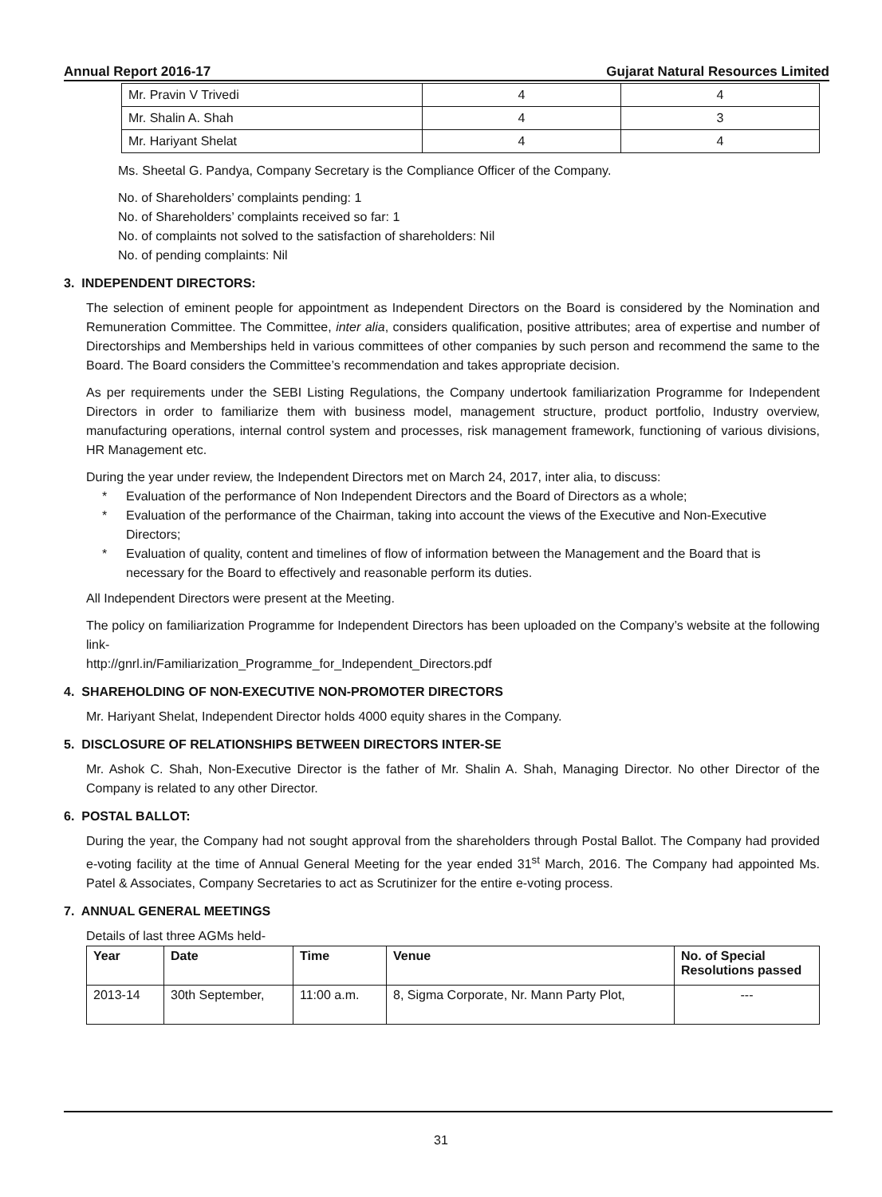Annual Report 2016-17 Gujarat Natural Resources Limited
| Mr. Pravin V Trivedi | 4 | 4 |
| Mr. Shalin A. Shah | 4 | 3 |
| Mr. Hariyant Shelat | 4 | 4 |
Ms. Sheetal G. Pandya, Company Secretary is the Compliance Officer of the Company.
No. of Shareholders’ complaints pending: 1
No. of Shareholders’ complaints received so far: 1
No. of complaints not solved to the satisfaction of shareholders: Nil
No. of pending complaints: Nil
3. INDEPENDENT DIRECTORS:
The selection of eminent people for appointment as Independent Directors on the Board is considered by the Nomination and Remuneration Committee. The Committee, inter alia, considers qualification, positive attributes; area of expertise and number of Directorships and Memberships held in various committees of other companies by such person and recommend the same to the Board. The Board considers the Committee’s recommendation and takes appropriate decision.
As per requirements under the SEBI Listing Regulations, the Company undertook familiarization Programme for Independent Directors in order to familiarize them with business model, management structure, product portfolio, Industry overview, manufacturing operations, internal control system and processes, risk management framework, functioning of various divisions, HR Management etc.
During the year under review, the Independent Directors met on March 24, 2017, inter alia, to discuss:
* Evaluation of the performance of Non Independent Directors and the Board of Directors as a whole;
* Evaluation of the performance of the Chairman, taking into account the views of the Executive and Non-Executive Directors;
* Evaluation of quality, content and timelines of flow of information between the Management and the Board that is necessary for the Board to effectively and reasonable perform its duties.
All Independent Directors were present at the Meeting.
The policy on familiarization Programme for Independent Directors has been uploaded on the Company’s website at the following link-
http://gnrl.in/Familiarization_Programme_for_Independent_Directors.pdf
4. SHAREHOLDING OF NON-EXECUTIVE NON-PROMOTER DIRECTORS
Mr. Hariyant Shelat, Independent Director holds 4000 equity shares in the Company.
5. DISCLOSURE OF RELATIONSHIPS BETWEEN DIRECTORS INTER-SE
Mr. Ashok C. Shah, Non-Executive Director is the father of Mr. Shalin A. Shah, Managing Director. No other Director of the Company is related to any other Director.
6. POSTAL BALLOT:
During the year, the Company had not sought approval from the shareholders through Postal Ballot. The Company had provided e-voting facility at the time of Annual General Meeting for the year ended 31<sup>st</sup> March, 2016. The Company had appointed Ms. Patel & Associates, Company Secretaries to act as Scrutinizer for the entire e-voting process.
7. ANNUAL GENERAL MEETINGS
Details of last three AGMs held-
| Year | Date | Time | Venue | No. of Special Resolutions passed |
| --- | --- | --- | --- | --- |
| 2013-14 | 30th September, | 11:00 a.m. | 8, Sigma Corporate, Nr. Mann Party Plot, | --- |
31